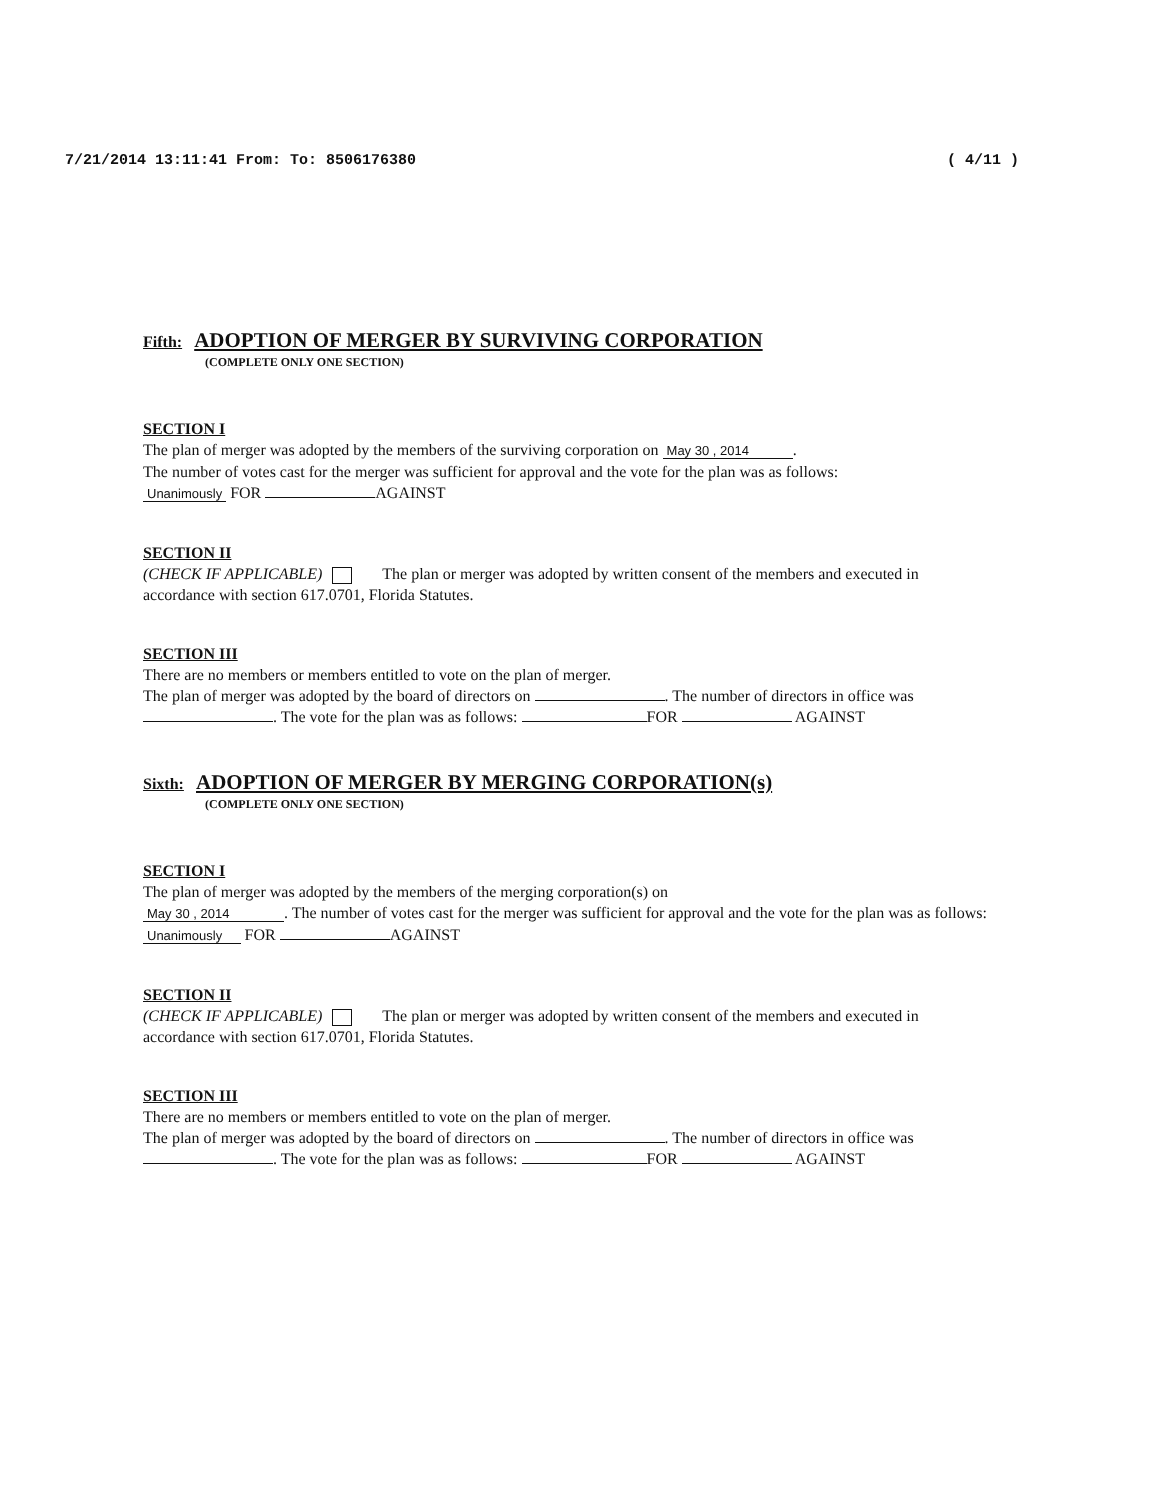7/21/2014 13:11:41 From: To: 8506176380 ( 4/11 )
Fifth: ADOPTION OF MERGER BY SURVIVING CORPORATION
(COMPLETE ONLY ONE SECTION)
SECTION I
The plan of merger was adopted by the members of the surviving corporation on May 30 , 2014 .
The number of votes cast for the merger was sufficient for approval and the vote for the plan was as follows:
Unanimously FOR AGAINST
SECTION II
(CHECK IF APPLICABLE) The plan or merger was adopted by written consent of the members and executed in accordance with section 617.0701, Florida Statutes.
SECTION III
There are no members or members entitled to vote on the plan of merger.
The plan of merger was adopted by the board of directors on . The number of directors in office was . The vote for the plan was as follows: FOR AGAINST
Sixth: ADOPTION OF MERGER BY MERGING CORPORATION(s)
(COMPLETE ONLY ONE SECTION)
SECTION I
The plan of merger was adopted by the members of the merging corporation(s) on
May 30 , 2014 . The number of votes cast for the merger was sufficient for approval and the vote for the plan was as follows: Unanimously FOR AGAINST
SECTION II
(CHECK IF APPLICABLE) The plan or merger was adopted by written consent of the members and executed in accordance with section 617.0701, Florida Statutes.
SECTION III
There are no members or members entitled to vote on the plan of merger.
The plan of merger was adopted by the board of directors on . The number of directors in office was . The vote for the plan was as follows: FOR AGAINST